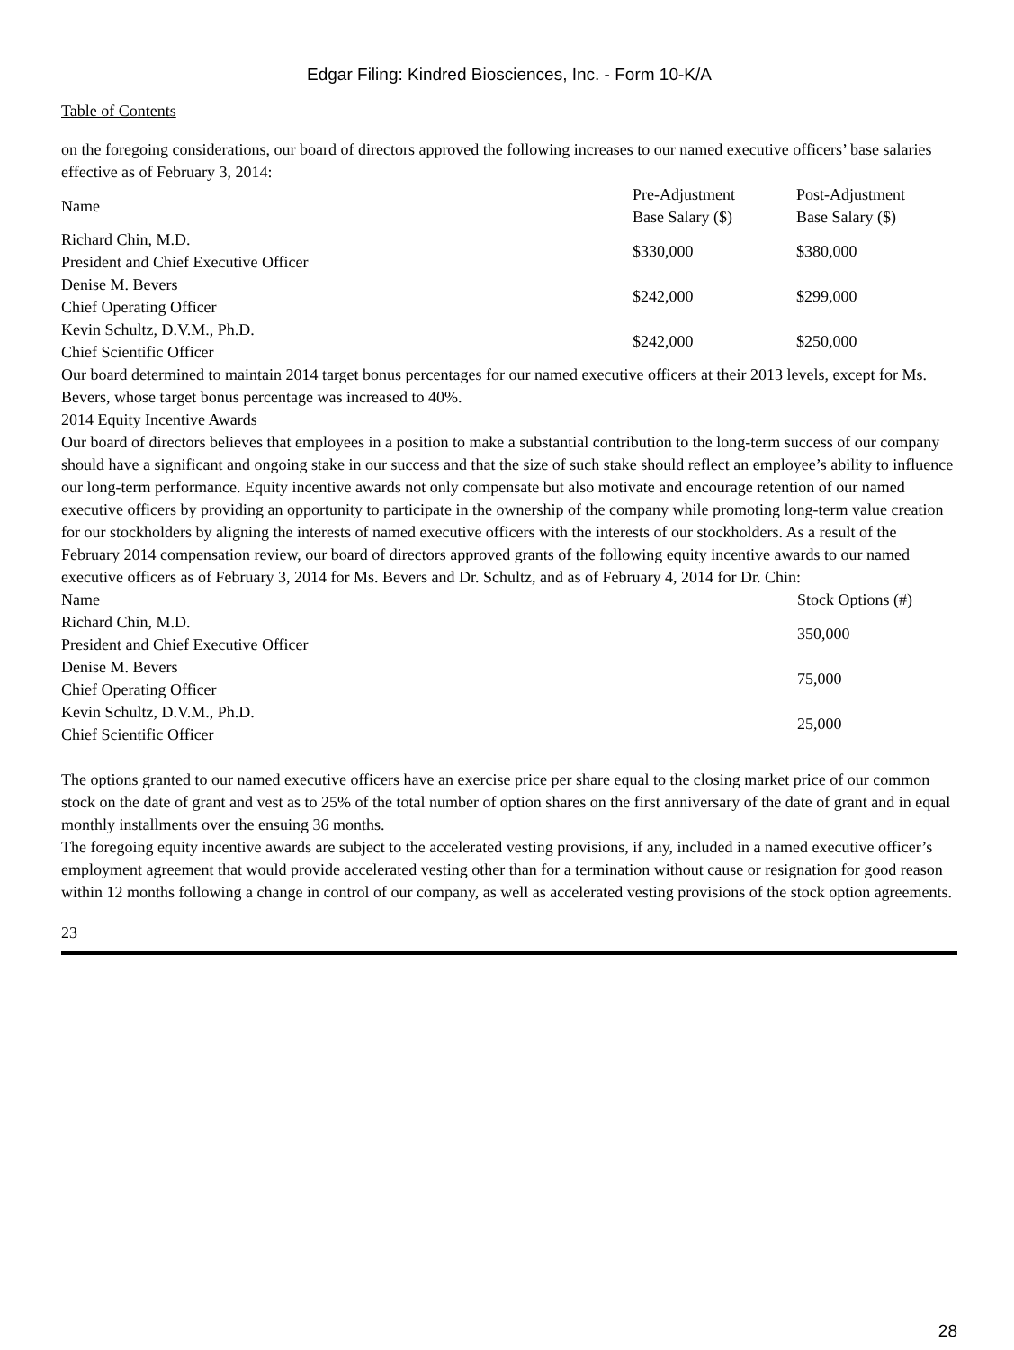Edgar Filing: Kindred Biosciences, Inc. - Form 10-K/A
Table of Contents
on the foregoing considerations, our board of directors approved the following increases to our named executive officers’ base salaries effective as of February 3, 2014:
| Name | Pre-Adjustment Base Salary ($) | Post-Adjustment Base Salary ($) |
| --- | --- | --- |
| Richard Chin, M.D. President and Chief Executive Officer | $330,000 | $380,000 |
| Denise M. Bevers Chief Operating Officer | $242,000 | $299,000 |
| Kevin Schultz, D.V.M., Ph.D. Chief Scientific Officer | $242,000 | $250,000 |
Our board determined to maintain 2014 target bonus percentages for our named executive officers at their 2013 levels, except for Ms. Bevers, whose target bonus percentage was increased to 40%.
2014 Equity Incentive Awards
Our board of directors believes that employees in a position to make a substantial contribution to the long-term success of our company should have a significant and ongoing stake in our success and that the size of such stake should reflect an employee’s ability to influence our long-term performance. Equity incentive awards not only compensate but also motivate and encourage retention of our named executive officers by providing an opportunity to participate in the ownership of the company while promoting long-term value creation for our stockholders by aligning the interests of named executive officers with the interests of our stockholders. As a result of the February 2014 compensation review, our board of directors approved grants of the following equity incentive awards to our named executive officers as of February 3, 2014 for Ms. Bevers and Dr. Schultz, and as of February 4, 2014 for Dr. Chin:
| Name | Stock Options (#) |
| --- | --- |
| Richard Chin, M.D. President and Chief Executive Officer | 350,000 |
| Denise M. Bevers Chief Operating Officer | 75,000 |
| Kevin Schultz, D.V.M., Ph.D. Chief Scientific Officer | 25,000 |
The options granted to our named executive officers have an exercise price per share equal to the closing market price of our common stock on the date of grant and vest as to 25% of the total number of option shares on the first anniversary of the date of grant and in equal monthly installments over the ensuing 36 months.
The foregoing equity incentive awards are subject to the accelerated vesting provisions, if any, included in a named executive officer’s employment agreement that would provide accelerated vesting other than for a termination without cause or resignation for good reason within 12 months following a change in control of our company, as well as accelerated vesting provisions of the stock option agreements.
23
28